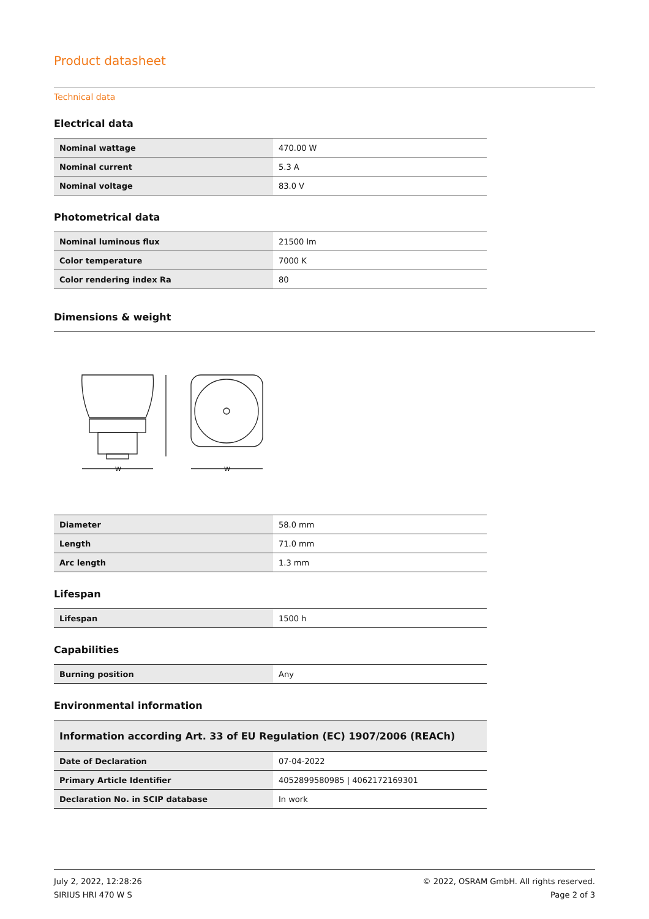Product datasheet
Technical data
Electrical data
| Nominal wattage | 470.00 W |
| Nominal current | 5.3 A |
| Nominal voltage | 83.0 V |
Photometrical data
| Nominal luminous flux | 21500 lm |
| Color temperature | 7000 K |
| Color rendering index Ra | 80 |
Dimensions & weight
W
W
| Diameter | 58.0 mm |
| Length | 71.0 mm |
| Arc length | 1.3 mm |
Lifespan
| Lifespan | 1500 h |
Capabilities
| Burning position | Any |
Environmental information
| Information according Art. 33 of EU Regulation (EC) 1907/2006 (REACh) | |
| Date of Declaration | 07-04-2022 |
| Primary Article Identifier | 4052899580985 / 4062172169301 |
| Declaration No. in SCIP database | In work |
July 2, 2022, 12:28:26
SIRIUS HRI 470 W S
© 2022, OSRAM GmbH. All rights reserved.
Page 2 of 3